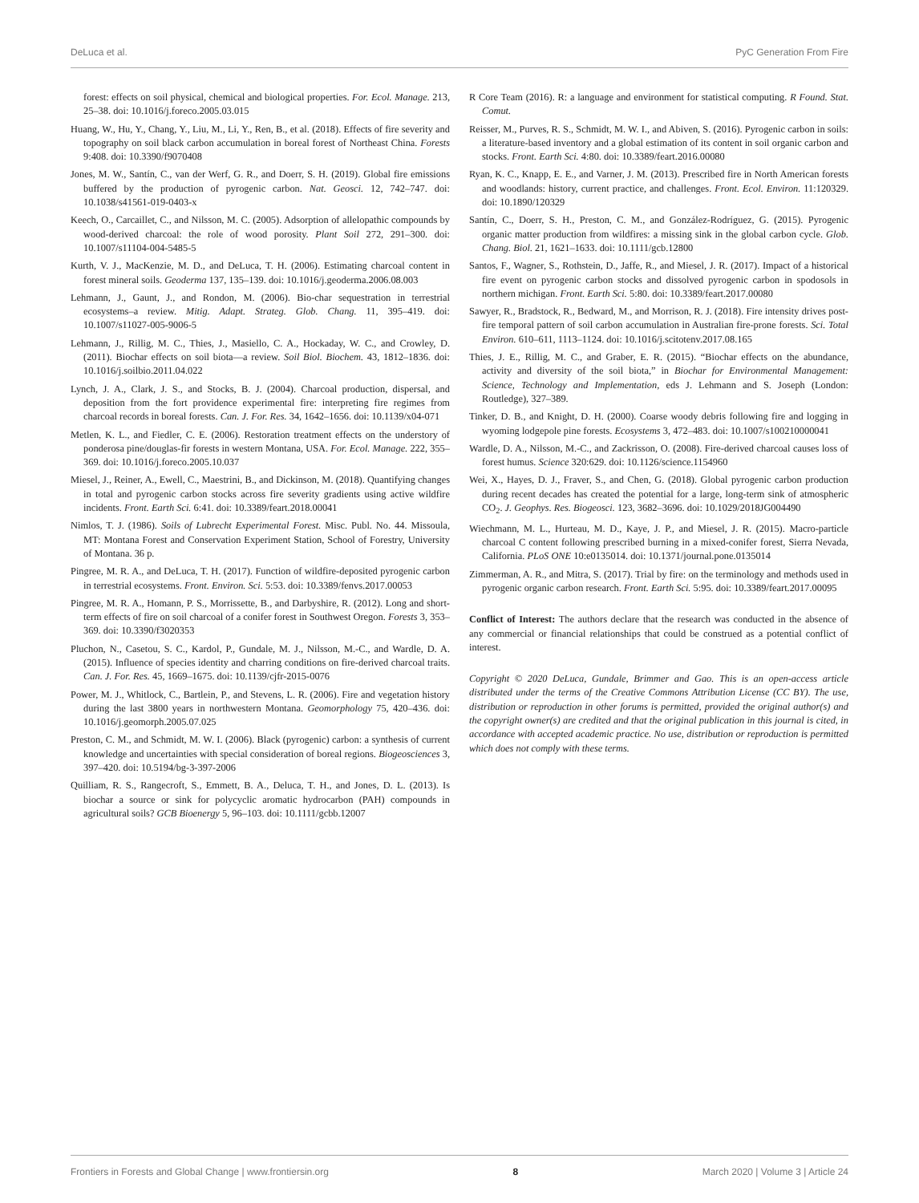DeLuca et al. PyC Generation From Fire
forest: effects on soil physical, chemical and biological properties. For. Ecol. Manage. 213, 25–38. doi: 10.1016/j.foreco.2005.03.015
Huang, W., Hu, Y., Chang, Y., Liu, M., Li, Y., Ren, B., et al. (2018). Effects of fire severity and topography on soil black carbon accumulation in boreal forest of Northeast China. Forests 9:408. doi: 10.3390/f9070408
Jones, M. W., Santín, C., van der Werf, G. R., and Doerr, S. H. (2019). Global fire emissions buffered by the production of pyrogenic carbon. Nat. Geosci. 12, 742–747. doi: 10.1038/s41561-019-0403-x
Keech, O., Carcaillet, C., and Nilsson, M. C. (2005). Adsorption of allelopathic compounds by wood-derived charcoal: the role of wood porosity. Plant Soil 272, 291–300. doi: 10.1007/s11104-004-5485-5
Kurth, V. J., MacKenzie, M. D., and DeLuca, T. H. (2006). Estimating charcoal content in forest mineral soils. Geoderma 137, 135–139. doi: 10.1016/j.geoderma.2006.08.003
Lehmann, J., Gaunt, J., and Rondon, M. (2006). Bio-char sequestration in terrestrial ecosystems–a review. Mitig. Adapt. Strateg. Glob. Chang. 11, 395–419. doi: 10.1007/s11027-005-9006-5
Lehmann, J., Rillig, M. C., Thies, J., Masiello, C. A., Hockaday, W. C., and Crowley, D. (2011). Biochar effects on soil biota—a review. Soil Biol. Biochem. 43, 1812–1836. doi: 10.1016/j.soilbio.2011.04.022
Lynch, J. A., Clark, J. S., and Stocks, B. J. (2004). Charcoal production, dispersal, and deposition from the fort providence experimental fire: interpreting fire regimes from charcoal records in boreal forests. Can. J. For. Res. 34, 1642–1656. doi: 10.1139/x04-071
Metlen, K. L., and Fiedler, C. E. (2006). Restoration treatment effects on the understory of ponderosa pine/douglas-fir forests in western Montana, USA. For. Ecol. Manage. 222, 355–369. doi: 10.1016/j.foreco.2005.10.037
Miesel, J., Reiner, A., Ewell, C., Maestrini, B., and Dickinson, M. (2018). Quantifying changes in total and pyrogenic carbon stocks across fire severity gradients using active wildfire incidents. Front. Earth Sci. 6:41. doi: 10.3389/feart.2018.00041
Nimlos, T. J. (1986). Soils of Lubrecht Experimental Forest. Misc. Publ. No. 44. Missoula, MT: Montana Forest and Conservation Experiment Station, School of Forestry, University of Montana. 36 p.
Pingree, M. R. A., and DeLuca, T. H. (2017). Function of wildfire-deposited pyrogenic carbon in terrestrial ecosystems. Front. Environ. Sci. 5:53. doi: 10.3389/fenvs.2017.00053
Pingree, M. R. A., Homann, P. S., Morrissette, B., and Darbyshire, R. (2012). Long and short-term effects of fire on soil charcoal of a conifer forest in Southwest Oregon. Forests 3, 353–369. doi: 10.3390/f3020353
Pluchon, N., Casetou, S. C., Kardol, P., Gundale, M. J., Nilsson, M.-C., and Wardle, D. A. (2015). Influence of species identity and charring conditions on fire-derived charcoal traits. Can. J. For. Res. 45, 1669–1675. doi: 10.1139/cjfr-2015-0076
Power, M. J., Whitlock, C., Bartlein, P., and Stevens, L. R. (2006). Fire and vegetation history during the last 3800 years in northwestern Montana. Geomorphology 75, 420–436. doi: 10.1016/j.geomorph.2005.07.025
Preston, C. M., and Schmidt, M. W. I. (2006). Black (pyrogenic) carbon: a synthesis of current knowledge and uncertainties with special consideration of boreal regions. Biogeosciences 3, 397–420. doi: 10.5194/bg-3-397-2006
Quilliam, R. S., Rangecroft, S., Emmett, B. A., Deluca, T. H., and Jones, D. L. (2013). Is biochar a source or sink for polycyclic aromatic hydrocarbon (PAH) compounds in agricultural soils? GCB Bioenergy 5, 96–103. doi: 10.1111/gcbb.12007
R Core Team (2016). R: a language and environment for statistical computing. R Found. Stat. Comut.
Reisser, M., Purves, R. S., Schmidt, M. W. I., and Abiven, S. (2016). Pyrogenic carbon in soils: a literature-based inventory and a global estimation of its content in soil organic carbon and stocks. Front. Earth Sci. 4:80. doi: 10.3389/feart.2016.00080
Ryan, K. C., Knapp, E. E., and Varner, J. M. (2013). Prescribed fire in North American forests and woodlands: history, current practice, and challenges. Front. Ecol. Environ. 11:120329. doi: 10.1890/120329
Santín, C., Doerr, S. H., Preston, C. M., and González-Rodríguez, G. (2015). Pyrogenic organic matter production from wildfires: a missing sink in the global carbon cycle. Glob. Chang. Biol. 21, 1621–1633. doi: 10.1111/gcb.12800
Santos, F., Wagner, S., Rothstein, D., Jaffe, R., and Miesel, J. R. (2017). Impact of a historical fire event on pyrogenic carbon stocks and dissolved pyrogenic carbon in spodosols in northern michigan. Front. Earth Sci. 5:80. doi: 10.3389/feart.2017.00080
Sawyer, R., Bradstock, R., Bedward, M., and Morrison, R. J. (2018). Fire intensity drives post-fire temporal pattern of soil carbon accumulation in Australian fire-prone forests. Sci. Total Environ. 610–611, 1113–1124. doi: 10.1016/j.scitotenv.2017.08.165
Thies, J. E., Rillig, M. C., and Graber, E. R. (2015). “Biochar effects on the abundance, activity and diversity of the soil biota,” in Biochar for Environmental Management: Science, Technology and Implementation, eds J. Lehmann and S. Joseph (London: Routledge), 327–389.
Tinker, D. B., and Knight, D. H. (2000). Coarse woody debris following fire and logging in wyoming lodgepole pine forests. Ecosystems 3, 472–483. doi: 10.1007/s100210000041
Wardle, D. A., Nilsson, M.-C., and Zackrisson, O. (2008). Fire-derived charcoal causes loss of forest humus. Science 320:629. doi: 10.1126/science.1154960
Wei, X., Hayes, D. J., Fraver, S., and Chen, G. (2018). Global pyrogenic carbon production during recent decades has created the potential for a large, long-term sink of atmospheric CO<sub>2</sub>. J. Geophys. Res. Biogeosci. 123, 3682–3696. doi: 10.1029/2018JG004490
Wiechmann, M. L., Hurteau, M. D., Kaye, J. P., and Miesel, J. R. (2015). Macro-particle charcoal C content following prescribed burning in a mixed-conifer forest, Sierra Nevada, California. PLoS ONE 10:e0135014. doi: 10.1371/journal.pone.0135014
Zimmerman, A. R., and Mitra, S. (2017). Trial by fire: on the terminology and methods used in pyrogenic organic carbon research. Front. Earth Sci. 5:95. doi: 10.3389/feart.2017.00095
Conflict of Interest: The authors declare that the research was conducted in the absence of any commercial or financial relationships that could be construed as a potential conflict of interest.
Copyright © 2020 DeLuca, Gundale, Brimmer and Gao. This is an open-access article distributed under the terms of the Creative Commons Attribution License (CC BY). The use, distribution or reproduction in other forums is permitted, provided the original author(s) and the copyright owner(s) are credited and that the original publication in this journal is cited, in accordance with accepted academic practice. No use, distribution or reproduction is permitted which does not comply with these terms.
Frontiers in Forests and Global Change | www.frontiersin.org 8 March 2020 | Volume 3 | Article 24